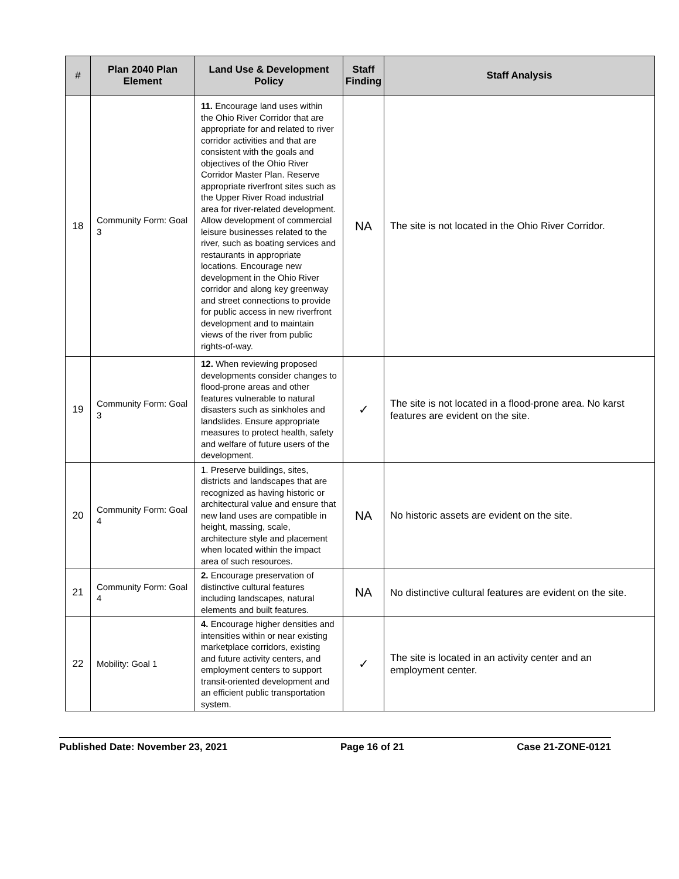| # | Plan 2040 Plan Element | Land Use & Development Policy | Staff Finding | Staff Analysis |
| --- | --- | --- | --- | --- |
| 18 | Community Form: Goal 3 | 11. Encourage land uses within the Ohio River Corridor that are appropriate for and related to river corridor activities and that are consistent with the goals and objectives of the Ohio River Corridor Master Plan. Reserve appropriate riverfront sites such as the Upper River Road industrial area for river-related development. Allow development of commercial leisure businesses related to the river, such as boating services and restaurants in appropriate locations. Encourage new development in the Ohio River corridor and along key greenway and street connections to provide for public access in new riverfront development and to maintain views of the river from public rights-of-way. | NA | The site is not located in the Ohio River Corridor. |
| 19 | Community Form: Goal 3 | 12. When reviewing proposed developments consider changes to flood-prone areas and other features vulnerable to natural disasters such as sinkholes and landslides. Ensure appropriate measures to protect health, safety and welfare of future users of the development. | ✓ | The site is not located in a flood-prone area. No karst features are evident on the site. |
| 20 | Community Form: Goal 4 | 1. Preserve buildings, sites, districts and landscapes that are recognized as having historic or architectural value and ensure that new land uses are compatible in height, massing, scale, architecture style and placement when located within the impact area of such resources. | NA | No historic assets are evident on the site. |
| 21 | Community Form: Goal 4 | 2. Encourage preservation of distinctive cultural features including landscapes, natural elements and built features. | NA | No distinctive cultural features are evident on the site. |
| 22 | Mobility: Goal 1 | 4. Encourage higher densities and intensities within or near existing marketplace corridors, existing and future activity centers, and employment centers to support transit-oriented development and an efficient public transportation system. | ✓ | The site is located in an activity center and an employment center. |
Published Date: November 23, 2021 Page 16 of 21 Case 21-ZONE-0121